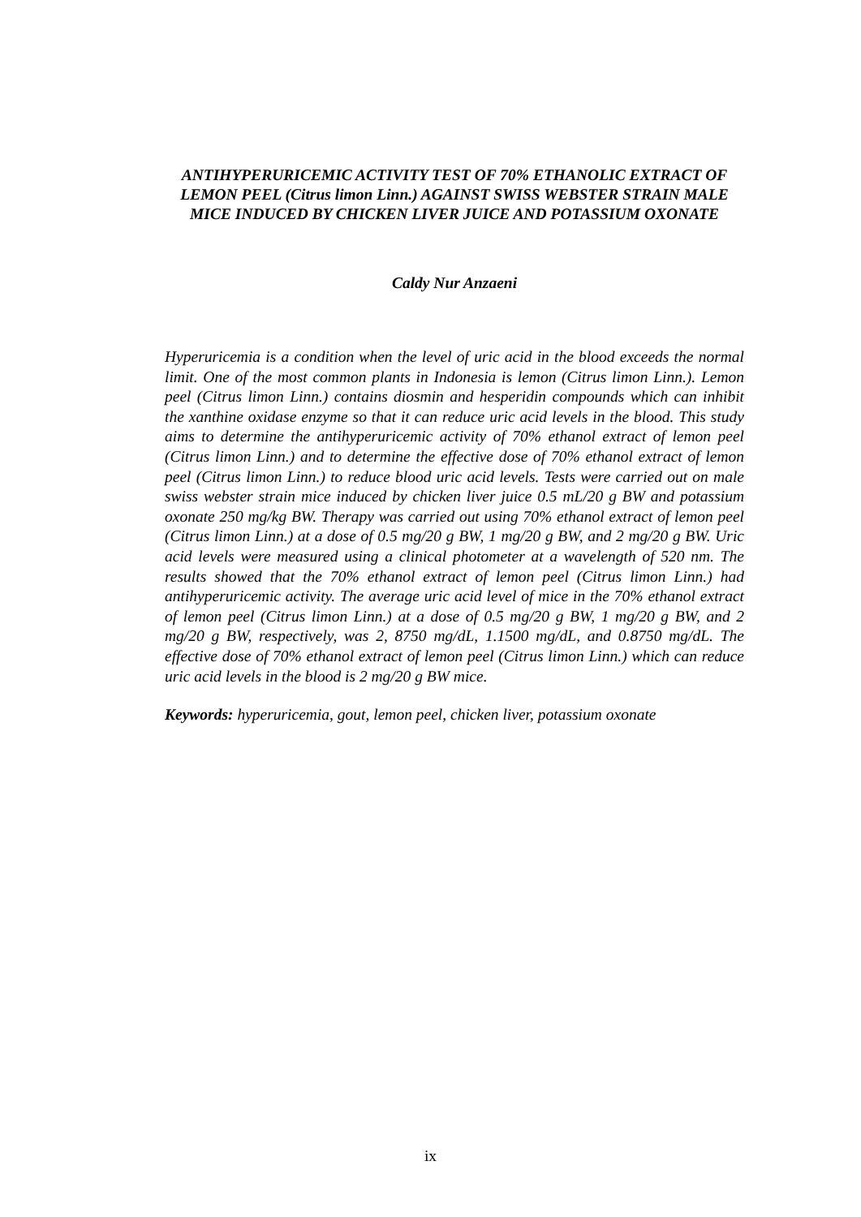ANTIHYPERURICEMIC ACTIVITY TEST OF 70% ETHANOLIC EXTRACT OF LEMON PEEL (Citrus limon Linn.) AGAINST SWISS WEBSTER STRAIN MALE MICE INDUCED BY CHICKEN LIVER JUICE AND POTASSIUM OXONATE
Caldy Nur Anzaeni
Hyperuricemia is a condition when the level of uric acid in the blood exceeds the normal limit. One of the most common plants in Indonesia is lemon (Citrus limon Linn.). Lemon peel (Citrus limon Linn.) contains diosmin and hesperidin compounds which can inhibit the xanthine oxidase enzyme so that it can reduce uric acid levels in the blood. This study aims to determine the antihyperuricemic activity of 70% ethanol extract of lemon peel (Citrus limon Linn.) and to determine the effective dose of 70% ethanol extract of lemon peel (Citrus limon Linn.) to reduce blood uric acid levels. Tests were carried out on male swiss webster strain mice induced by chicken liver juice 0.5 mL/20 g BW and potassium oxonate 250 mg/kg BW. Therapy was carried out using 70% ethanol extract of lemon peel (Citrus limon Linn.) at a dose of 0.5 mg/20 g BW, 1 mg/20 g BW, and 2 mg/20 g BW. Uric acid levels were measured using a clinical photometer at a wavelength of 520 nm. The results showed that the 70% ethanol extract of lemon peel (Citrus limon Linn.) had antihyperuricemic activity. The average uric acid level of mice in the 70% ethanol extract of lemon peel (Citrus limon Linn.) at a dose of 0.5 mg/20 g BW, 1 mg/20 g BW, and 2 mg/20 g BW, respectively, was 2, 8750 mg/dL, 1.1500 mg/dL, and 0.8750 mg/dL. The effective dose of 70% ethanol extract of lemon peel (Citrus limon Linn.) which can reduce uric acid levels in the blood is 2 mg/20 g BW mice.
Keywords: hyperuricemia, gout, lemon peel, chicken liver, potassium oxonate
ix